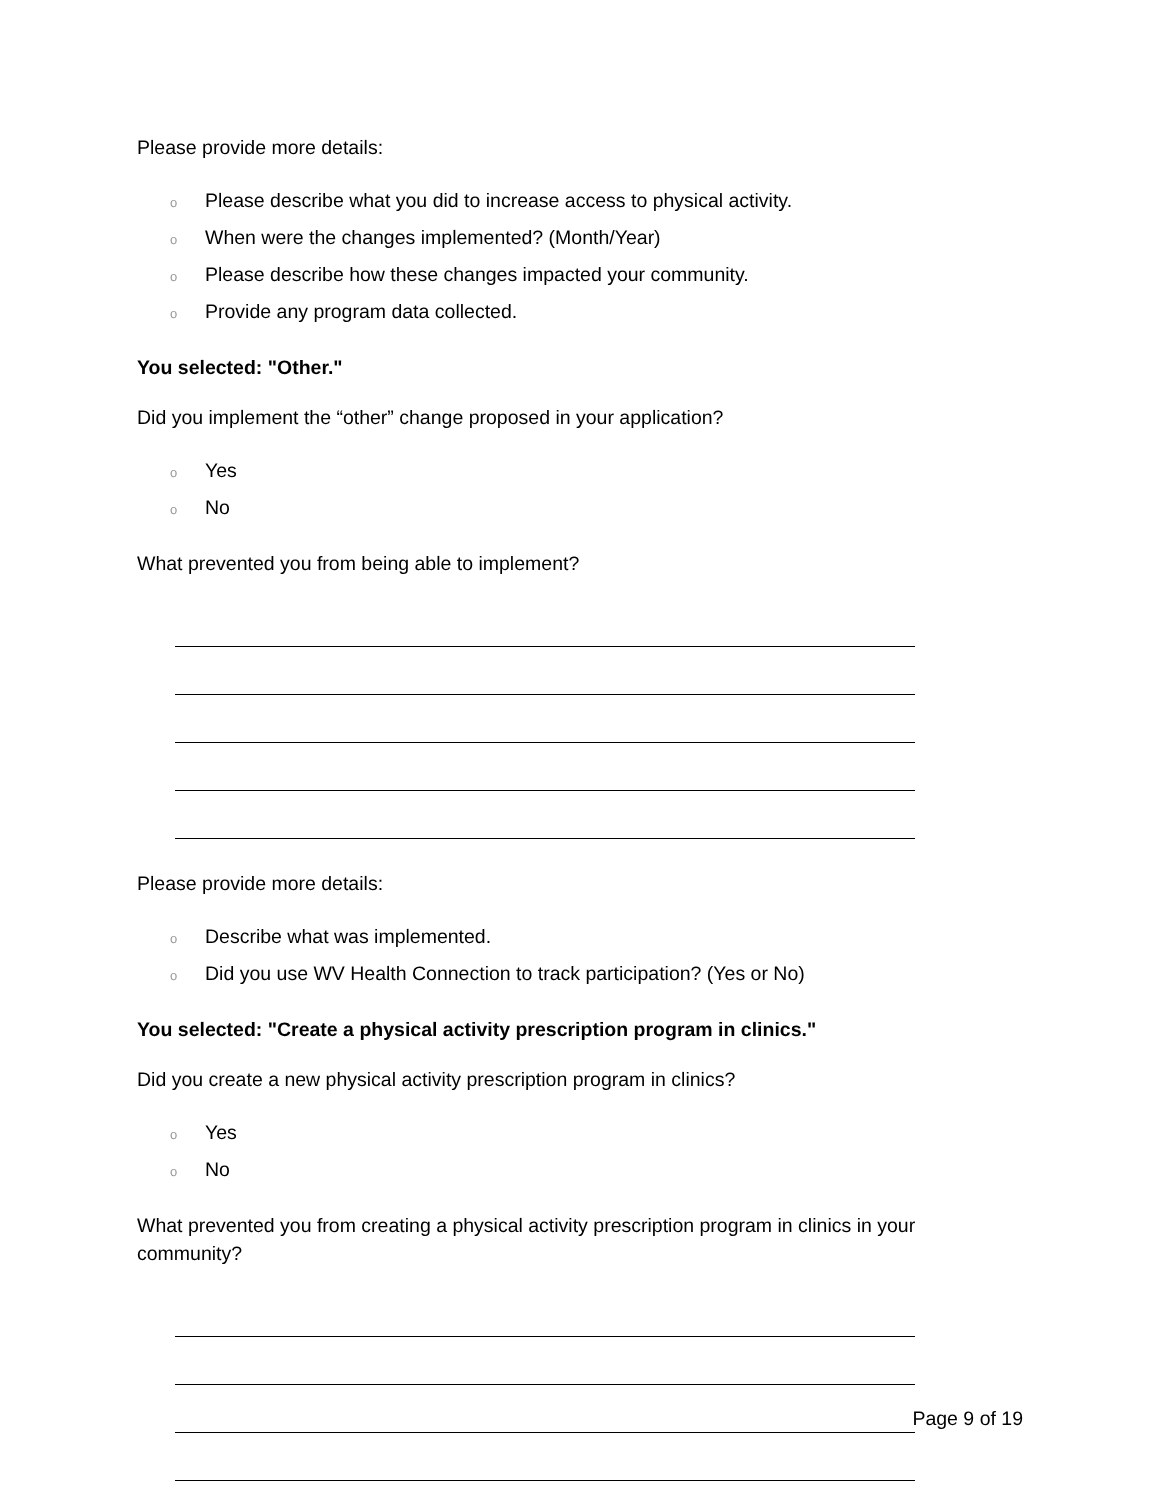Please provide more details:
o Please describe what you did to increase access to physical activity.
o When were the changes implemented? (Month/Year)
o Please describe how these changes impacted your community.
o Provide any program data collected.
You selected: "Other."
Did you implement the “other” change proposed in your application?
o Yes
o No
What prevented you from being able to implement?
Please provide more details:
o Describe what was implemented.
o Did you use WV Health Connection to track participation? (Yes or No)
You selected: "Create a physical activity prescription program in clinics."
Did you create a new physical activity prescription program in clinics?
o Yes
o No
What prevented you from creating a physical activity prescription program in clinics in your community?
Page 9 of 19